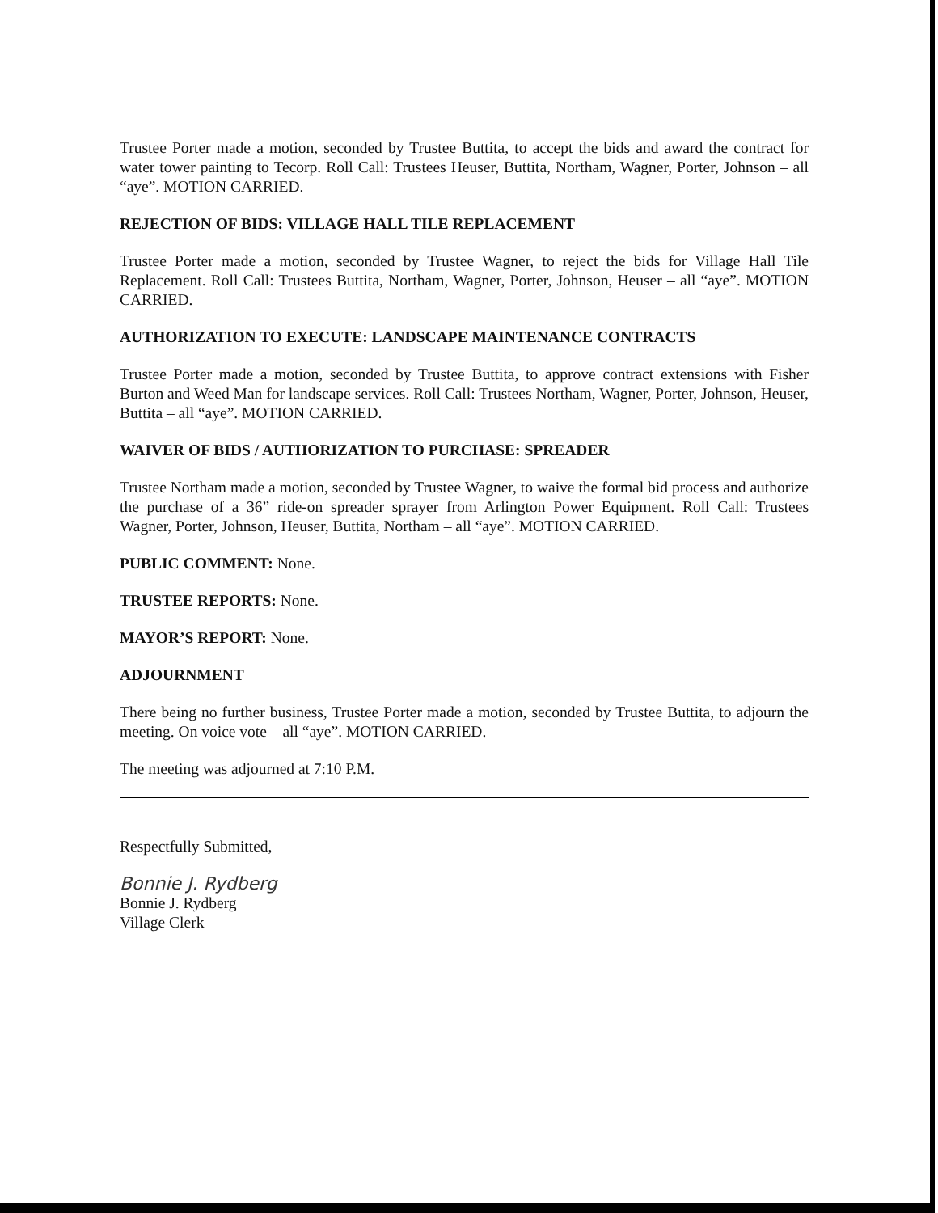Trustee Porter made a motion, seconded by Trustee Buttita, to accept the bids and award the contract for water tower painting to Tecorp. Roll Call: Trustees Heuser, Buttita, Northam, Wagner, Porter, Johnson – all “aye”. MOTION CARRIED.
REJECTION OF BIDS: VILLAGE HALL TILE REPLACEMENT
Trustee Porter made a motion, seconded by Trustee Wagner, to reject the bids for Village Hall Tile Replacement. Roll Call: Trustees Buttita, Northam, Wagner, Porter, Johnson, Heuser – all “aye”. MOTION CARRIED.
AUTHORIZATION TO EXECUTE: LANDSCAPE MAINTENANCE CONTRACTS
Trustee Porter made a motion, seconded by Trustee Buttita, to approve contract extensions with Fisher Burton and Weed Man for landscape services. Roll Call: Trustees Northam, Wagner, Porter, Johnson, Heuser, Buttita – all “aye”. MOTION CARRIED.
WAIVER OF BIDS / AUTHORIZATION TO PURCHASE: SPREADER
Trustee Northam made a motion, seconded by Trustee Wagner, to waive the formal bid process and authorize the purchase of a 36” ride-on spreader sprayer from Arlington Power Equipment. Roll Call: Trustees Wagner, Porter, Johnson, Heuser, Buttita, Northam – all “aye”. MOTION CARRIED.
PUBLIC COMMENT: None.
TRUSTEE REPORTS: None.
MAYOR’S REPORT: None.
ADJOURNMENT
There being no further business, Trustee Porter made a motion, seconded by Trustee Buttita, to adjourn the meeting. On voice vote – all “aye”. MOTION CARRIED.
The meeting was adjourned at 7:10 P.M.
Respectfully Submitted,
Bonnie J. Rydberg
Bonnie J. Rydberg
Village Clerk